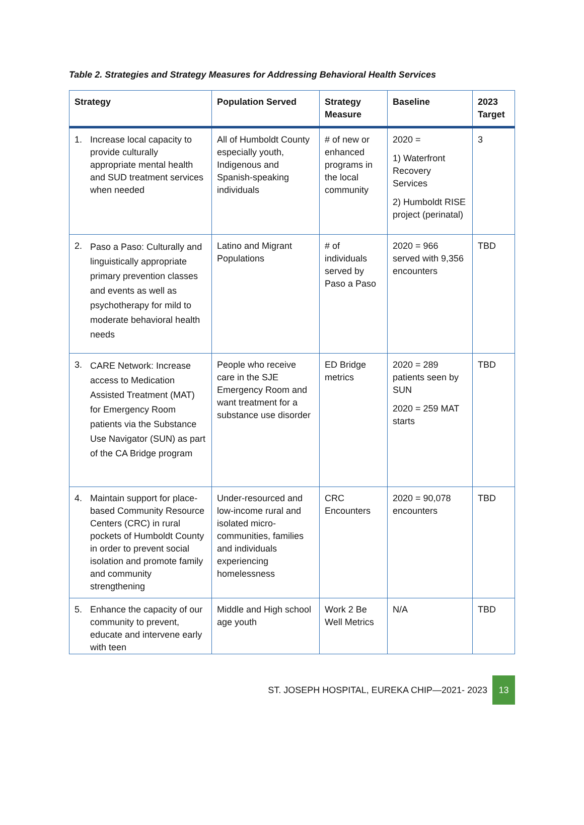Table 2. Strategies and Strategy Measures for Addressing Behavioral Health Services
| Strategy | Population Served | Strategy Measure | Baseline | 2023 Target |
| --- | --- | --- | --- | --- |
| 1. Increase local capacity to provide culturally appropriate mental health and SUD treatment services when needed | All of Humboldt County especially youth, Indigenous and Spanish-speaking individuals | # of new or enhanced programs in the local community | 2020 = 1) Waterfront Recovery Services 2) Humboldt RISE project (perinatal) | 3 |
| 2. Paso a Paso: Culturally and linguistically appropriate primary prevention classes and events as well as psychotherapy for mild to moderate behavioral health needs | Latino and Migrant Populations | # of individuals served by Paso a Paso | 2020 = 966 served with 9,356 encounters | TBD |
| 3. CARE Network: Increase access to Medication Assisted Treatment (MAT) for Emergency Room patients via the Substance Use Navigator (SUN) as part of the CA Bridge program | People who receive care in the SJE Emergency Room and want treatment for a substance use disorder | ED Bridge metrics | 2020 = 289 patients seen by SUN 2020 = 259 MAT starts | TBD |
| 4. Maintain support for place-based Community Resource Centers (CRC) in rural pockets of Humboldt County in order to prevent social isolation and promote family and community strengthening | Under-resourced and low-income rural and isolated micro-communities, families and individuals experiencing homelessness | CRC Encounters | 2020 = 90,078 encounters | TBD |
| 5. Enhance the capacity of our community to prevent, educate and intervene early with teen | Middle and High school age youth | Work 2 Be Well Metrics | N/A | TBD |
ST. JOSEPH HOSPITAL, EUREKA CHIP—2021- 2023 13